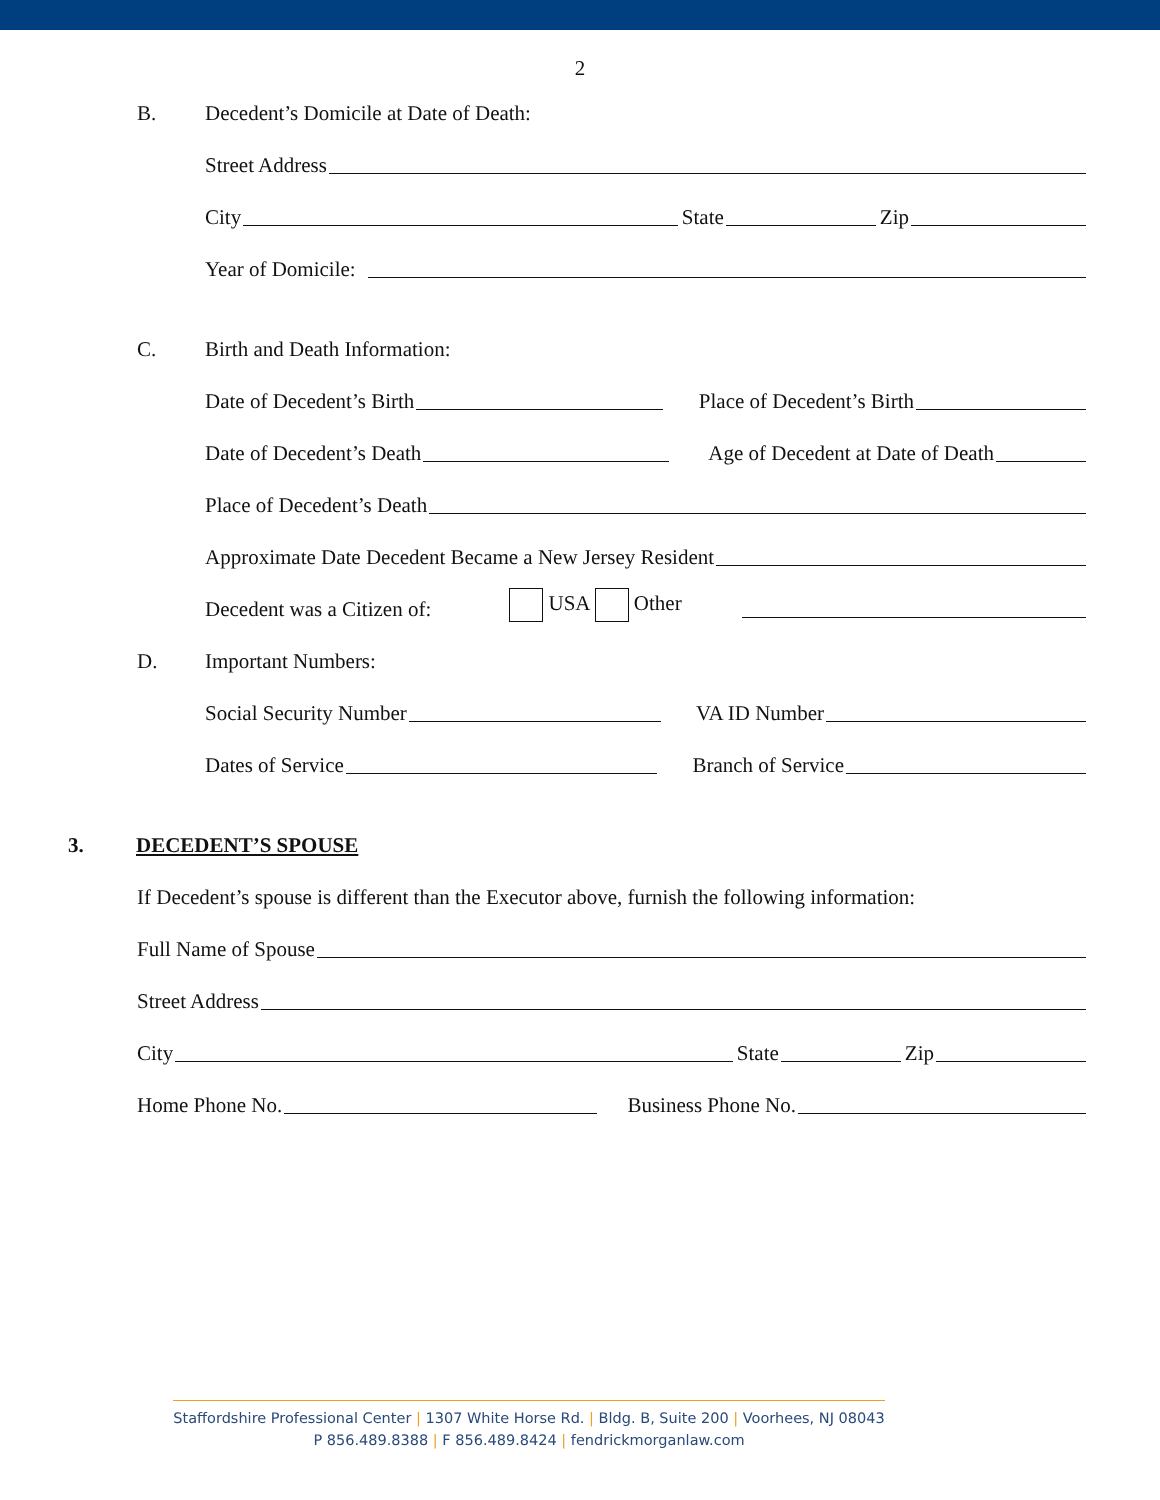2
B. Decedent’s Domicile at Date of Death:
Street Address
City State Zip
Year of Domicile:
C. Birth and Death Information:
Date of Decedent’s Birth Place of Decedent’s Birth
Date of Decedent’s Death Age of Decedent at Date of Death
Place of Decedent’s Death
Approximate Date Decedent Became a New Jersey Resident
Decedent was a Citizen of: USA Other
D. Important Numbers:
Social Security Number VA ID Number
Dates of Service Branch of Service
3. DECEDENT’S SPOUSE
If Decedent’s spouse is different than the Executor above, furnish the following information:
Full Name of Spouse
Street Address
City State Zip
Home Phone No. Business Phone No.
Staffordshire Professional Center | 1307 White Horse Rd. | Bldg. B, Suite 200 | Voorhees, NJ 08043
P 856.489.8388 | F 856.489.8424 | fendrickmorganlaw.com